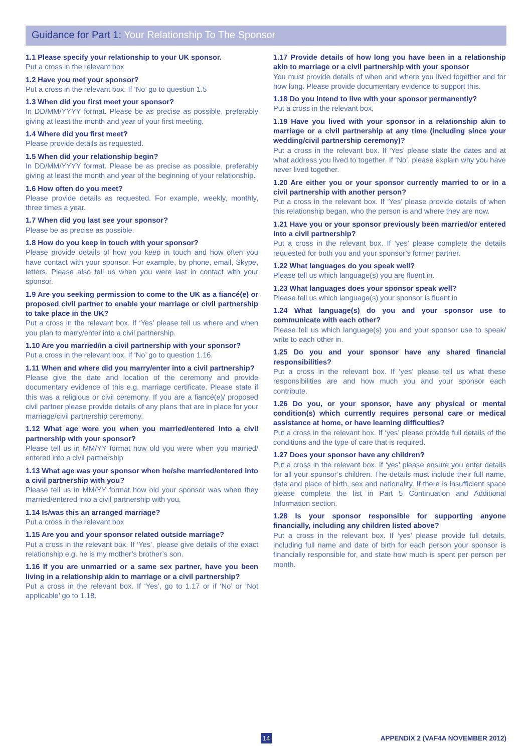Guidance for Part 1: Your Relationship To The Sponsor
1.1 Please specify your relationship to your UK sponsor.
Put a cross in the relevant box
1.2 Have you met your sponsor?
Put a cross in the relevant box. If ‘No’ go to question 1.5
1.3 When did you first meet your sponsor?
In DD/MM/YYYY format. Please be as precise as possible, preferably giving at least the month and year of your first meeting.
1.4 Where did you first meet?
Please provide details as requested.
1.5 When did your relationship begin?
In DD/MM/YYYY format. Please be as precise as possible, preferably giving at least the month and year of the beginning of your relationship.
1.6 How often do you meet?
Please provide details as requested. For example, weekly, monthly, three times a year.
1.7 When did you last see your sponsor?
Please be as precise as possible.
1.8 How do you keep in touch with your sponsor?
Please provide details of how you keep in touch and how often you have contact with your sponsor. For example, by phone, email, Skype, letters. Please also tell us when you were last in contact with your sponsor.
1.9 Are you seeking permission to come to the UK as a fiancé(e) or proposed civil partner to enable your marriage or civil partnership to take place in the UK?
Put a cross in the relevant box. If ‘Yes’ please tell us where and when you plan to marry/enter into a civil partnership.
1.10 Are you married/in a civil partnership with your sponsor?
Put a cross in the relevant box. If ‘No’ go to question 1.16.
1.11 When and where did you marry/enter into a civil partnership?
Please give the date and location of the ceremony and provide documentary evidence of this e.g. marriage certificate. Please state if this was a religious or civil ceremony. If you are a fiancé(e)/ proposed civil partner please provide details of any plans that are in place for your marriage/civil partnership ceremony.
1.12 What age were you when you married/entered into a civil partnership with your sponsor?
Please tell us in MM/YY format how old you were when you married/ entered into a civil partnership
1.13 What age was your sponsor when he/she married/entered into a civil partnership with you?
Please tell us in MM/YY format how old your sponsor was when they married/entered into a civil partnership with you.
1.14 Is/was this an arranged marriage?
Put a cross in the relevant box
1.15 Are you and your sponsor related outside marriage?
Put a cross in the relevant box. If ‘Yes’, please give details of the exact relationship e.g. he is my mother’s brother’s son.
1.16 If you are unmarried or a same sex partner, have you been living in a relationship akin to marriage or a civil partnership?
Put a cross in the relevant box. If ‘Yes’, go to 1.17 or if ‘No’ or ‘Not applicable’ go to 1.18.
1.17 Provide details of how long you have been in a relationship akin to marriage or a civil partnership with your sponsor
You must provide details of when and where you lived together and for how long. Please provide documentary evidence to support this.
1.18 Do you intend to live with your sponsor permanently?
Put a cross in the relevant box.
1.19 Have you lived with your sponsor in a relationship akin to marriage or a civil partnership at any time (including since your wedding/civil partnership ceremony)?
Put a cross in the relevant box. If ‘Yes’ please state the dates and at what address you lived to together. If ‘No’, please explain why you have never lived together.
1.20 Are either you or your sponsor currently married to or in a civil partnership with another person?
Put a cross in the relevant box. If ‘Yes’ please provide details of when this relationship began, who the person is and where they are now.
1.21 Have you or your sponsor previously been married/or entered into a civil partnership?
Put a cross in the relevant box. If ‘yes’ please complete the details requested for both you and your sponsor’s former partner.
1.22 What languages do you speak well?
Please tell us which language(s) you are fluent in.
1.23 What languages does your sponsor speak well?
Please tell us which language(s) your sponsor is fluent in
1.24 What language(s) do you and your sponsor use to communicate with each other?
Please tell us which language(s) you and your sponsor use to speak/ write to each other in.
1.25 Do you and your sponsor have any shared financial responsibilities?
Put a cross in the relevant box. If ‘yes’ please tell us what these responsibilities are and how much you and your sponsor each contribute.
1.26 Do you, or your sponsor, have any physical or mental condition(s) which currently requires personal care or medical assistance at home, or have learning difficulties?
Put a cross in the relevant box. If ‘yes’ please provide full details of the conditions and the type of care that is required.
1.27 Does your sponsor have any children?
Put a cross in the relevant box. If ‘yes’ please ensure you enter details for all your sponsor’s children. The details must include their full name, date and place of birth, sex and nationality. If there is insufficient space please complete the list in Part 5 Continuation and Additional Information section.
1.28 Is your sponsor responsible for supporting anyone financially, including any children listed above?
Put a cross in the relevant box. If ‘yes’ please provide full details, including full name and date of birth for each person your sponsor is financially responsible for, and state how much is spent per person per month.
14 APPENDIX 2 (VAF4A NOVEMBER 2012)